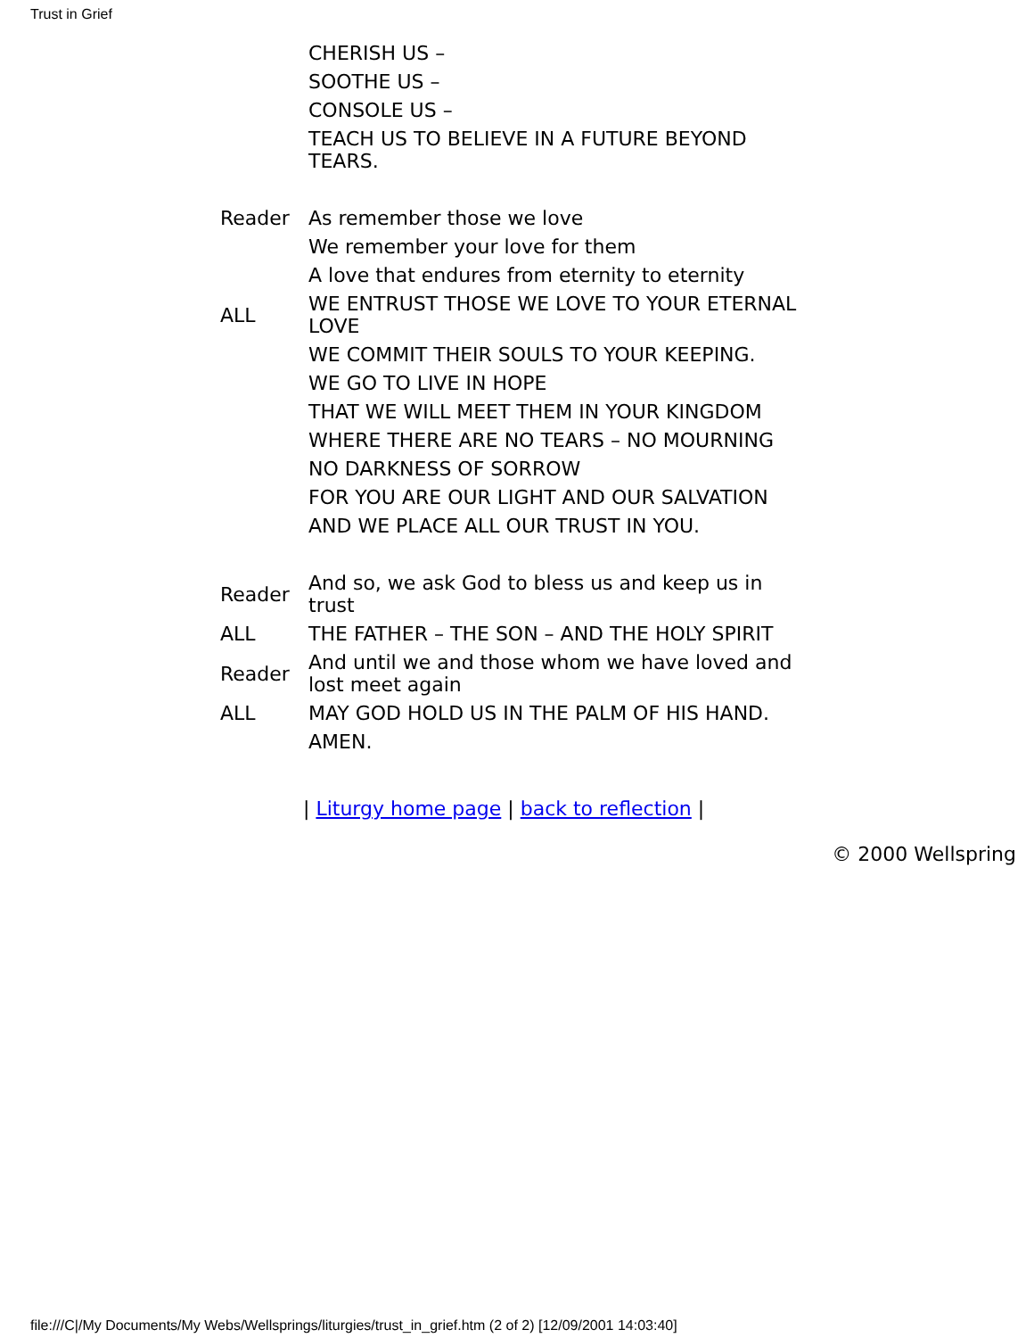Trust in Grief
| | CHERISH US – |
| | SOOTHE US – |
| | CONSOLE US – |
| | TEACH US TO BELIEVE IN A FUTURE BEYOND TEARS. |
| Reader | As remember those we love |
| | We remember your love for them |
| | A love that endures from eternity to eternity |
| ALL | WE ENTRUST THOSE WE LOVE TO YOUR ETERNAL LOVE |
| | WE COMMIT THEIR SOULS TO YOUR KEEPING. |
| | WE GO TO LIVE IN HOPE |
| | THAT WE WILL MEET THEM IN YOUR KINGDOM |
| | WHERE THERE ARE NO TEARS – NO MOURNING |
| | NO DARKNESS OF SORROW |
| | FOR YOU ARE OUR LIGHT AND OUR SALVATION |
| | AND WE PLACE ALL OUR TRUST IN YOU. |
| Reader | And so, we ask God to bless us and keep us in trust |
| ALL | THE FATHER – THE SON – AND THE HOLY SPIRIT |
| Reader | And until we and those whom we have loved and lost meet again |
| ALL | MAY GOD HOLD US IN THE PALM OF HIS HAND. |
| | AMEN. |
| Liturgy home page | back to reflection |
© 2000 Wellspring
file:///C|/My Documents/My Webs/Wellsprings/liturgies/trust_in_grief.htm (2 of 2) [12/09/2001 14:03:40]